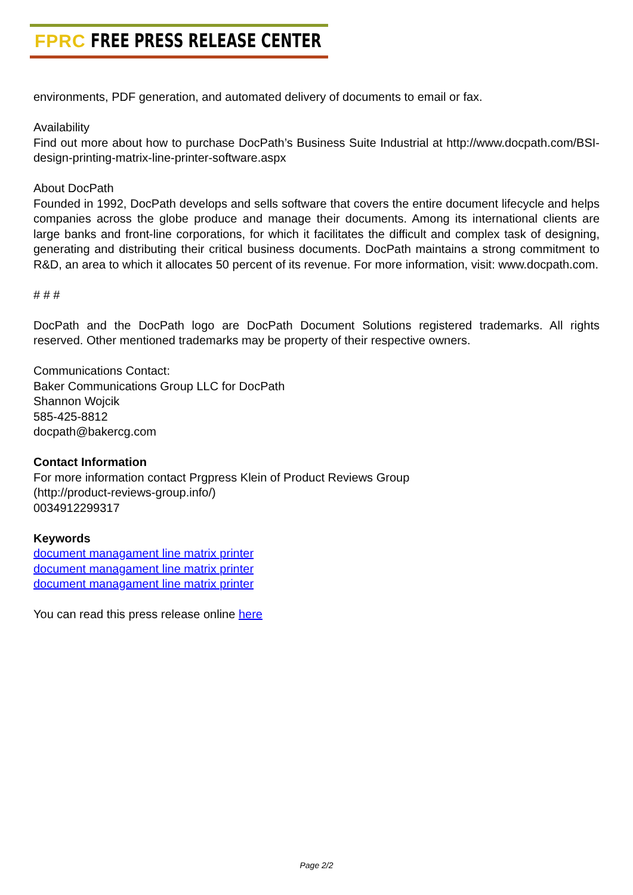FPRC FREE PRESS RELEASE CENTER
environments, PDF generation, and automated delivery of documents to email or fax.
Availability
Find out more about how to purchase DocPath’s Business Suite Industrial at http://www.docpath.com/BSI-design-printing-matrix-line-printer-software.aspx
About DocPath
Founded in 1992, DocPath develops and sells software that covers the entire document lifecycle and helps companies across the globe produce and manage their documents. Among its international clients are large banks and front-line corporations, for which it facilitates the difficult and complex task of designing, generating and distributing their critical business documents. DocPath maintains a strong commitment to R&D, an area to which it allocates 50 percent of its revenue. For more information, visit: www.docpath.com.
# # #
DocPath and the DocPath logo are DocPath Document Solutions registered trademarks. All rights reserved. Other mentioned trademarks may be property of their respective owners.
Communications Contact:
Baker Communications Group LLC for DocPath
Shannon Wojcik
585-425-8812
docpath@bakercg.com
Contact Information
For more information contact Prgpress Klein of Product Reviews Group
(http://product-reviews-group.info/)
0034912299317
Keywords
document managament line matrix printer
document managament line matrix printer
document managament line matrix printer
You can read this press release online here
Page 2/2